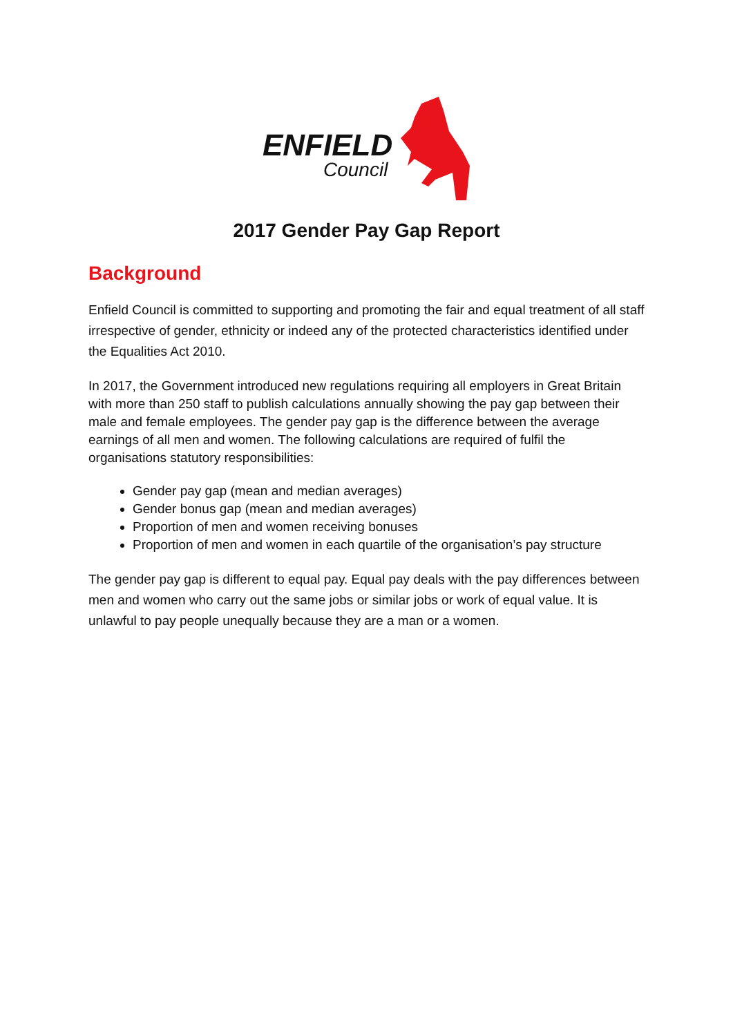ENFIELD
Council
2017 Gender Pay Gap Report
Background
Enfield Council is committed to supporting and promoting the fair and equal treatment of all staff irrespective of gender, ethnicity or indeed any of the protected characteristics identified under the Equalities Act 2010.
In 2017, the Government introduced new regulations requiring all employers in Great Britain with more than 250 staff to publish calculations annually showing the pay gap between their male and female employees. The gender pay gap is the difference between the average earnings of all men and women. The following calculations are required of fulfil the organisations statutory responsibilities:
Gender pay gap (mean and median averages)
Gender bonus gap (mean and median averages)
Proportion of men and women receiving bonuses
Proportion of men and women in each quartile of the organisation’s pay structure
The gender pay gap is different to equal pay. Equal pay deals with the pay differences between men and women who carry out the same jobs or similar jobs or work of equal value. It is unlawful to pay people unequally because they are a man or a women.